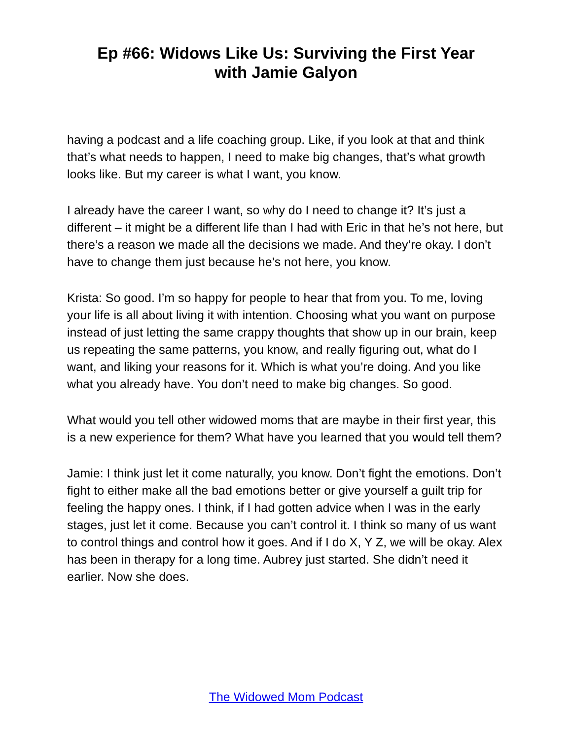Ep #66: Widows Like Us: Surviving the First Year
with Jamie Galyon
having a podcast and a life coaching group. Like, if you look at that and think that’s what needs to happen, I need to make big changes, that’s what growth looks like. But my career is what I want, you know.
I already have the career I want, so why do I need to change it? It’s just a different – it might be a different life than I had with Eric in that he’s not here, but there’s a reason we made all the decisions we made. And they’re okay. I don’t have to change them just because he’s not here, you know.
Krista: So good. I’m so happy for people to hear that from you. To me, loving your life is all about living it with intention. Choosing what you want on purpose instead of just letting the same crappy thoughts that show up in our brain, keep us repeating the same patterns, you know, and really figuring out, what do I want, and liking your reasons for it. Which is what you’re doing. And you like what you already have. You don’t need to make big changes. So good.
What would you tell other widowed moms that are maybe in their first year, this is a new experience for them? What have you learned that you would tell them?
Jamie: I think just let it come naturally, you know. Don’t fight the emotions. Don’t fight to either make all the bad emotions better or give yourself a guilt trip for feeling the happy ones. I think, if I had gotten advice when I was in the early stages, just let it come. Because you can’t control it. I think so many of us want to control things and control how it goes. And if I do X, Y Z, we will be okay. Alex has been in therapy for a long time. Aubrey just started. She didn’t need it earlier. Now she does.
The Widowed Mom Podcast